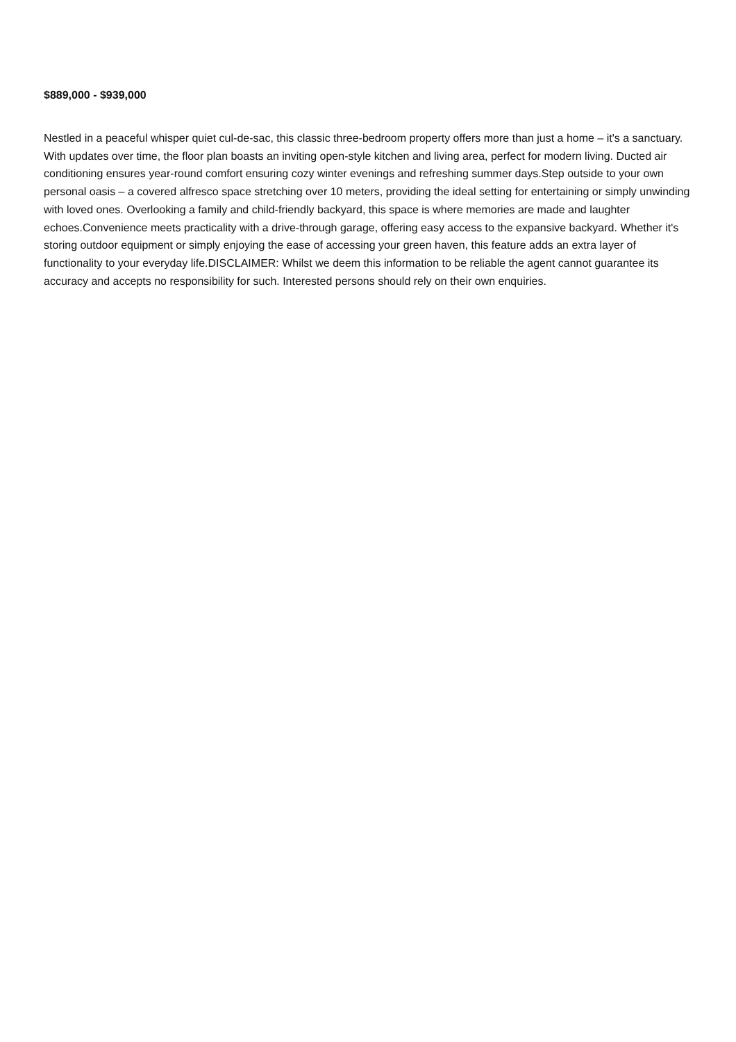$889,000 - $939,000
Nestled in a peaceful whisper quiet cul-de-sac, this classic three-bedroom property offers more than just a home – it's a sanctuary. With updates over time, the floor plan boasts an inviting open-style kitchen and living area, perfect for modern living. Ducted air conditioning ensures year-round comfort ensuring cozy winter evenings and refreshing summer days.Step outside to your own personal oasis – a covered alfresco space stretching over 10 meters, providing the ideal setting for entertaining or simply unwinding with loved ones. Overlooking a family and child-friendly backyard, this space is where memories are made and laughter echoes.Convenience meets practicality with a drive-through garage, offering easy access to the expansive backyard. Whether it's storing outdoor equipment or simply enjoying the ease of accessing your green haven, this feature adds an extra layer of functionality to your everyday life.DISCLAIMER: Whilst we deem this information to be reliable the agent cannot guarantee its accuracy and accepts no responsibility for such. Interested persons should rely on their own enquiries.